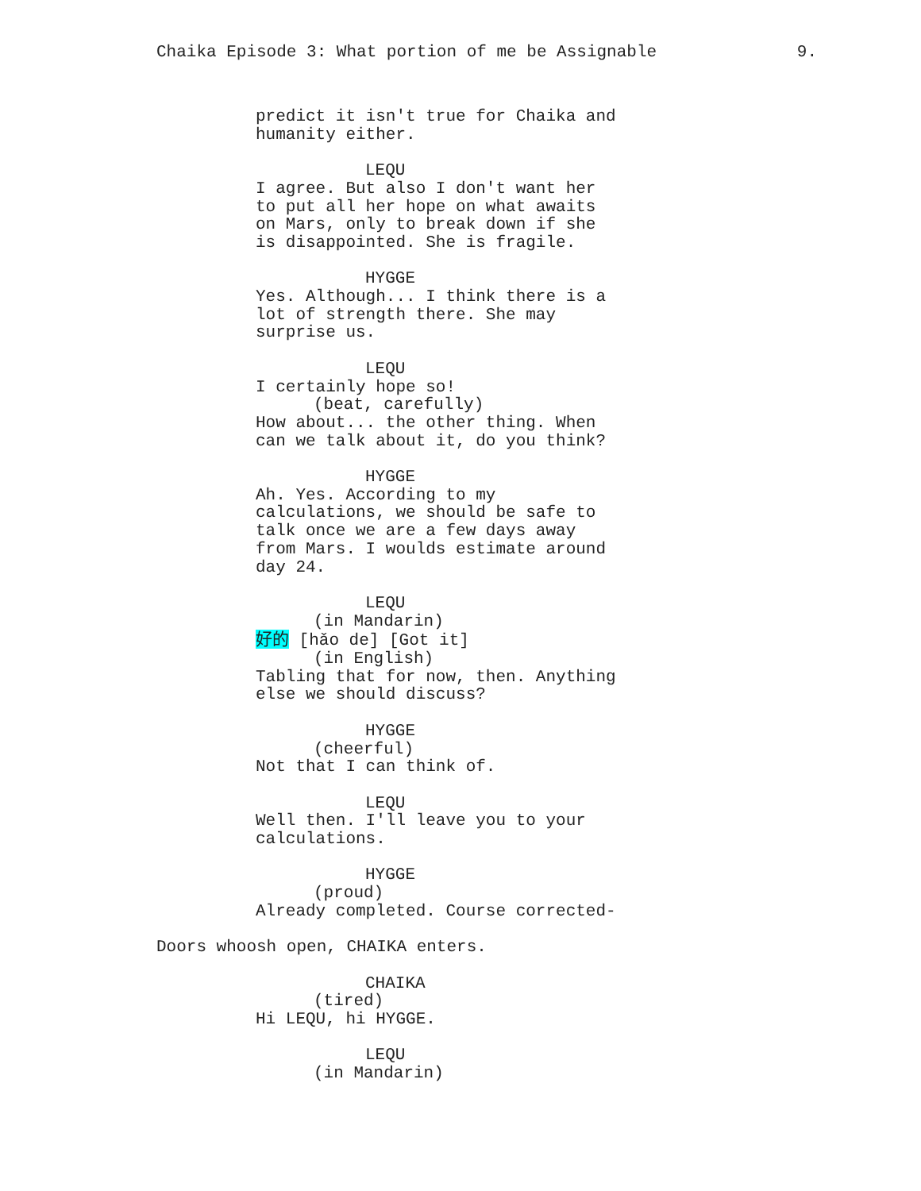Chaika Episode 3: What portion of me be Assignable 9.
predict it isn't true for Chaika and
humanity either.
LEQU
I agree. But also I don't want her
to put all her hope on what awaits
on Mars, only to break down if she
is disappointed. She is fragile.
HYGGE
Yes. Although... I think there is a
lot of strength there. She may
surprise us.
LEQU
I certainly hope so!
(beat, carefully)
How about... the other thing. When
can we talk about it, do you think?
HYGGE
Ah. Yes. According to my
calculations, we should be safe to
talk once we are a few days away
from Mars. I woulds estimate around
day 24.
LEQU
(in Mandarin)
好的 [hǎo de] [Got it]
(in English)
Tabling that for now, then. Anything
else we should discuss?
HYGGE
(cheerful)
Not that I can think of.
LEQU
Well then. I'll leave you to your
calculations.
HYGGE
(proud)
Already completed. Course corrected-
Doors whoosh open, CHAIKA enters.
CHAIKA
(tired)
Hi LEQU, hi HYGGE.
LEQU
(in Mandarin)